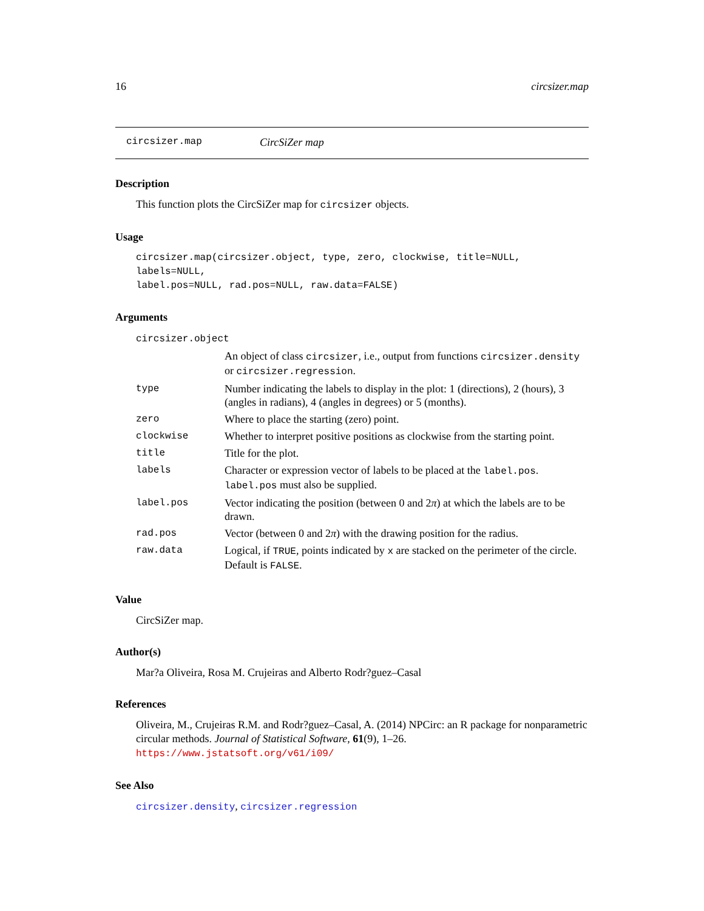16 circsizer.map
circsizer.map CircSiZer map
Description
This function plots the CircSiZer map for circsizer objects.
Usage
circsizer.map(circsizer.object, type, zero, clockwise, title=NULL, labels=NULL,
label.pos=NULL, rad.pos=NULL, raw.data=FALSE)
Arguments
| circsizer.object | |
| | An object of class circsizer , i.e., output from functions circsizer.density or circsizer.regression . |
| type | Number indicating the labels to display in the plot: 1 (directions), 2 (hours), 3 (angles in radians), 4 (angles in degrees) or 5 (months). |
| zero | Where to place the starting (zero) point. |
| clockwise | Whether to interpret positive positions as clockwise from the starting point. |
| title | Title for the plot. |
| labels | Character or expression vector of labels to be placed at the label.pos . label.pos must also be supplied. |
| label.pos | Vector indicating the position (between 0 and 2 π ) at which the labels are to be drawn. |
| rad.pos | Vector (between 0 and 2 π ) with the drawing position for the radius. |
| raw.data | Logical, if TRUE , points indicated by x are stacked on the perimeter of the circle. Default is FALSE . |
Value
CircSiZer map.
Author(s)
Mar?a Oliveira, Rosa M. Crujeiras and Alberto Rodr?guez–Casal
References
Oliveira, M., Crujeiras R.M. and Rodr?guez–Casal, A. (2014) NPCirc: an R package for nonparametric circular methods. Journal of Statistical Software, 61(9), 1–26. https://www.jstatsoft.org/v61/i09/
See Also
circsizer.density, circsizer.regression